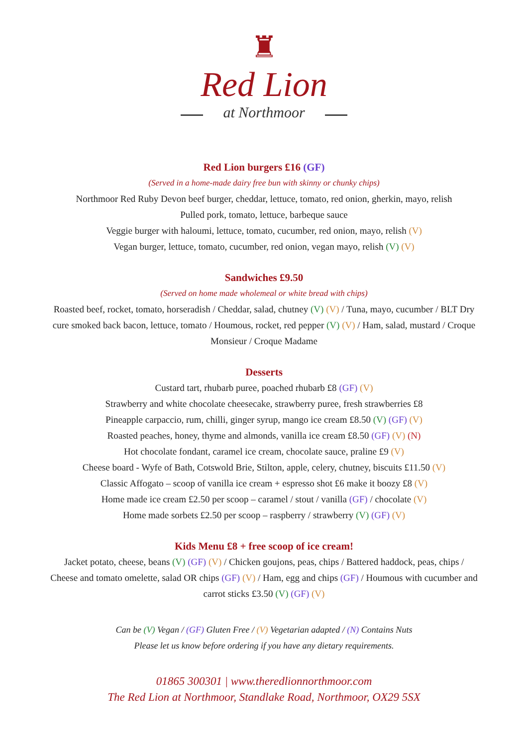♜
Red Lion
at Northmoor
Red Lion burgers £16 (GF)
(Served in a home-made dairy free bun with skinny or chunky chips)
Northmoor Red Ruby Devon beef burger, cheddar, lettuce, tomato, red onion, gherkin, mayo, relish
Pulled pork, tomato, lettuce, barbeque sauce
Veggie burger with haloumi, lettuce, tomato, cucumber, red onion, mayo, relish (V)
Vegan burger, lettuce, tomato, cucumber, red onion, vegan mayo, relish (V) (V)
Sandwiches £9.50
(Served on home made wholemeal or white bread with chips)
Roasted beef, rocket, tomato, horseradish / Cheddar, salad, chutney (V) (V) / Tuna, mayo, cucumber / BLT Dry cure smoked back bacon, lettuce, tomato / Houmous, rocket, red pepper (V) (V) / Ham, salad, mustard / Croque Monsieur / Croque Madame
Desserts
Custard tart, rhubarb puree, poached rhubarb £8 (GF) (V)
Strawberry and white chocolate cheesecake, strawberry puree, fresh strawberries £8
Pineapple carpaccio, rum, chilli, ginger syrup, mango ice cream £8.50 (V) (GF) (V)
Roasted peaches, honey, thyme and almonds, vanilla ice cream £8.50 (GF) (V) (N)
Hot chocolate fondant, caramel ice cream, chocolate sauce, praline £9 (V)
Cheese board - Wyfe of Bath, Cotswold Brie, Stilton, apple, celery, chutney, biscuits £11.50 (V)
Classic Affogato – scoop of vanilla ice cream + espresso shot £6 make it boozy £8 (V)
Home made ice cream £2.50 per scoop – caramel / stout / vanilla (GF) / chocolate (V)
Home made sorbets £2.50 per scoop – raspberry / strawberry (V) (GF) (V)
Kids Menu £8 + free scoop of ice cream!
Jacket potato, cheese, beans (V) (GF) (V) / Chicken goujons, peas, chips / Battered haddock, peas, chips / Cheese and tomato omelette, salad OR chips (GF) (V) / Ham, egg and chips (GF) / Houmous with cucumber and carrot sticks £3.50 (V) (GF) (V)
Can be (V) Vegan / (GF) Gluten Free / (V) Vegetarian adapted / (N) Contains Nuts
Please let us know before ordering if you have any dietary requirements.
01865 300301 | www.theredlionnorthmoor.com
The Red Lion at Northmoor, Standlake Road, Northmoor, OX29 5SX